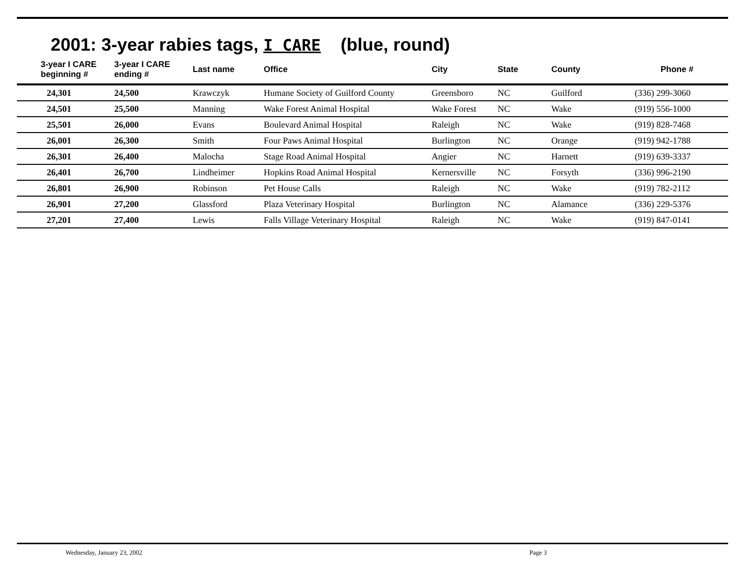2001: 3-year rabies tags, I CARE (blue, round)
| 3-year I CARE beginning # | 3-year I CARE ending # | Last name | Office | City | State | County | Phone # |
| --- | --- | --- | --- | --- | --- | --- | --- |
| 24,301 | 24,500 | Krawczyk | Humane Society of Guilford County | Greensboro | NC | Guilford | (336) 299-3060 |
| 24,501 | 25,500 | Manning | Wake Forest Animal Hospital | Wake Forest | NC | Wake | (919) 556-1000 |
| 25,501 | 26,000 | Evans | Boulevard Animal Hospital | Raleigh | NC | Wake | (919) 828-7468 |
| 26,001 | 26,300 | Smith | Four Paws Animal Hospital | Burlington | NC | Orange | (919) 942-1788 |
| 26,301 | 26,400 | Malocha | Stage Road Animal Hospital | Angier | NC | Harnett | (919) 639-3337 |
| 26,401 | 26,700 | Lindheimer | Hopkins Road Animal Hospital | Kernersville | NC | Forsyth | (336) 996-2190 |
| 26,801 | 26,900 | Robinson | Pet House Calls | Raleigh | NC | Wake | (919) 782-2112 |
| 26,901 | 27,200 | Glassford | Plaza Veterinary Hospital | Burlington | NC | Alamance | (336) 229-5376 |
| 27,201 | 27,400 | Lewis | Falls Village Veterinary Hospital | Raleigh | NC | Wake | (919) 847-0141 |
Wednesday, January 23, 2002 Page 3